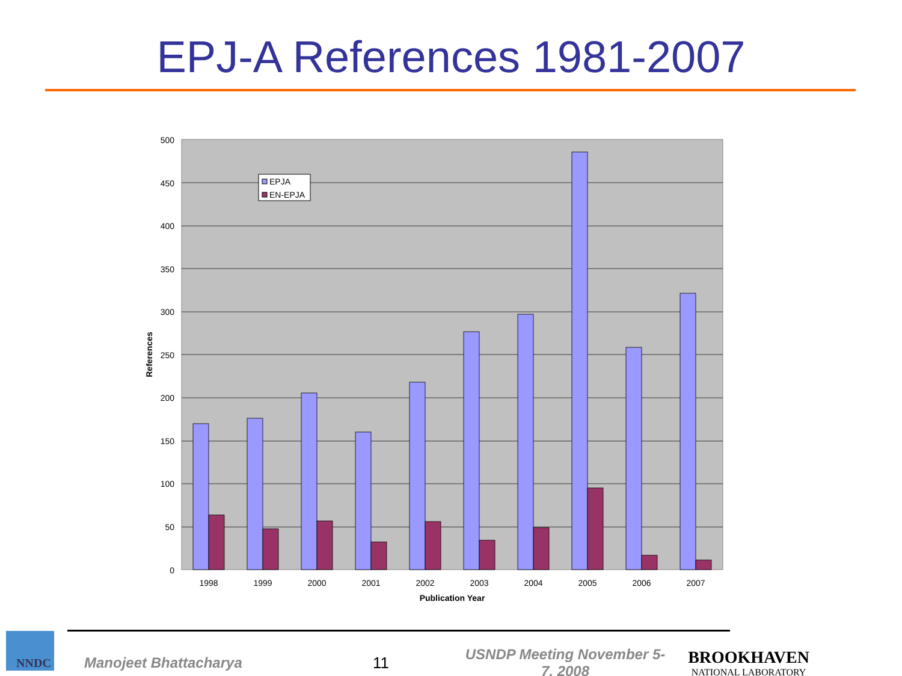EPJ-A References 1981-2007
500
450
400
350
300
250
200
150
100
50
0
1998
1999
2000
2001
2002
2003
2004
2005
2006
2007
Publication Year
References
EPJA
EN-EPJA
NNDC
Manojeet Bhattacharya 11
USNDP Meeting November 5-7, 2008
BROOKHAVEN
NATIONAL LABORATORY